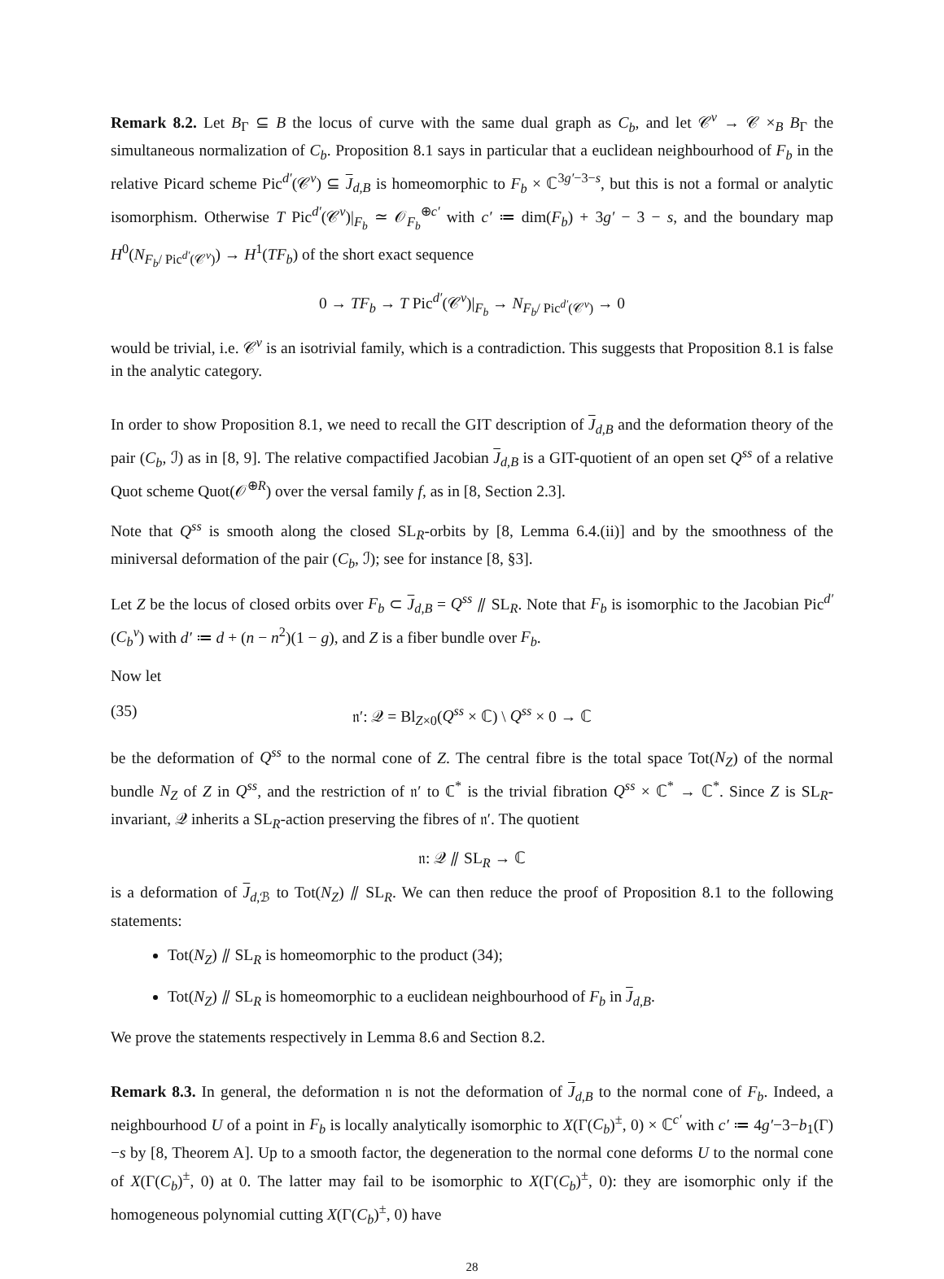Remark 8.2. Let B<sub>Γ</sub> ⊆ B the locus of curve with the same dual graph as C<sub>b</sub>, and let 𝒞<sup>ν</sup> → 𝒞 ×<sub>B</sub> B<sub>Γ</sub> the simultaneous normalization of C<sub>b</sub>. Proposition 8.1 says in particular that a euclidean neighbourhood of F<sub>b</sub> in the relative Picard scheme Pic<sup>d′</sup>(𝒞<sup>ν</sup>) ⊆ J<sub>d,B</sub> is homeomorphic to F<sub>b</sub> × ℂ<sup>3g′−3−s</sup>, but this is not a formal or analytic isomorphism. Otherwise T Pic<sup>d′</sup>(𝒞<sup>ν</sup>)|<sub>F<sub>b</sub></sub> ≃ 𝒪<sub>F<sub>b</sub></sub><sup>⊕c′</sup> with c′ ≔ dim(F<sub>b</sub>) + 3g′ − 3 − s, and the boundary map H<sup>0</sup>(N<sub>F<sub>b</sub>/ Pic<sup>d′</sup>(𝒞<sup>ν</sup>)</sub>) → H<sup>1</sup>(TF<sub>b</sub>) of the short exact sequence
0 → TF<sub>b</sub> → T Pic<sup>d′</sup>(𝒞<sup>ν</sup>)|<sub>F<sub>b</sub></sub> → N<sub>F<sub>b</sub>/ Pic<sup>d′</sup>(𝒞<sup>ν</sup>)</sub> → 0
would be trivial, i.e. 𝒞<sup>ν</sup> is an isotrivial family, which is a contradiction. This suggests that Proposition 8.1 is false in the analytic category.
In order to show Proposition 8.1, we need to recall the GIT description of J<sub>d,B</sub> and the deformation theory of the pair (C<sub>b</sub>, ℐ) as in [8, 9]. The relative compactified Jacobian J<sub>d,B</sub> is a GIT-quotient of an open set Q<sup>ss</sup> of a relative Quot scheme Quot(𝒪<sup>⊕R</sup>) over the versal family f, as in [8, Section 2.3].
Note that Q<sup>ss</sup> is smooth along the closed SL<sub>R</sub>-orbits by [8, Lemma 6.4.(ii)] and by the smoothness of the miniversal deformation of the pair (C<sub>b</sub>, ℐ); see for instance [8, §3].
Let Z be the locus of closed orbits over F<sub>b</sub> ⊂ J<sub>d,B</sub> = Q<sup>ss</sup> ⫽ SL<sub>R</sub>. Note that F<sub>b</sub> is isomorphic to the Jacobian Pic<sup>d′</sup>(C<sub>b</sub><sup>ν</sup>) with d′ ≔ d + (n − n<sup>2</sup>)(1 − g), and Z is a fiber bundle over F<sub>b</sub>.
Now let
(35) 𝔫′: 𝒬 = Bl<sub>Z×0</sub>(Q<sup>ss</sup> × ℂ) \ Q<sup>ss</sup> × 0 → ℂ
be the deformation of Q<sup>ss</sup> to the normal cone of Z. The central fibre is the total space Tot(N<sub>Z</sub>) of the normal bundle N<sub>Z</sub> of Z in Q<sup>ss</sup>, and the restriction of 𝔫′ to ℂ<sup>*</sup> is the trivial fibration Q<sup>ss</sup> × ℂ<sup>*</sup> → ℂ<sup>*</sup>. Since Z is SL<sub>R</sub>-invariant, 𝒬 inherits a SL<sub>R</sub>-action preserving the fibres of 𝔫′. The quotient
𝔫: 𝒬 ⫽ SL<sub>R</sub> → ℂ
is a deformation of J<sub>d,ℬ</sub> to Tot(N<sub>Z</sub>) ⫽ SL<sub>R</sub>. We can then reduce the proof of Proposition 8.1 to the following statements:
Tot(N<sub>Z</sub>) ⫽ SL<sub>R</sub> is homeomorphic to the product (34);
Tot(N<sub>Z</sub>) ⫽ SL<sub>R</sub> is homeomorphic to a euclidean neighbourhood of F<sub>b</sub> in J<sub>d,B</sub>.
We prove the statements respectively in Lemma 8.6 and Section 8.2.
Remark 8.3. In general, the deformation 𝔫 is not the deformation of J<sub>d,B</sub> to the normal cone of F<sub>b</sub>. Indeed, a neighbourhood U of a point in F<sub>b</sub> is locally analytically isomorphic to X(Γ(C<sub>b</sub>)<sup>±</sup>, 0) × ℂ<sup>c′</sup> with c′ ≔ 4g′−3−b<sub>1</sub>(Γ)−s by [8, Theorem A]. Up to a smooth factor, the degeneration to the normal cone deforms U to the normal cone of X(Γ(C<sub>b</sub>)<sup>±</sup>, 0) at 0. The latter may fail to be isomorphic to X(Γ(C<sub>b</sub>)<sup>±</sup>, 0): they are isomorphic only if the homogeneous polynomial cutting X(Γ(C<sub>b</sub>)<sup>±</sup>, 0) have
28